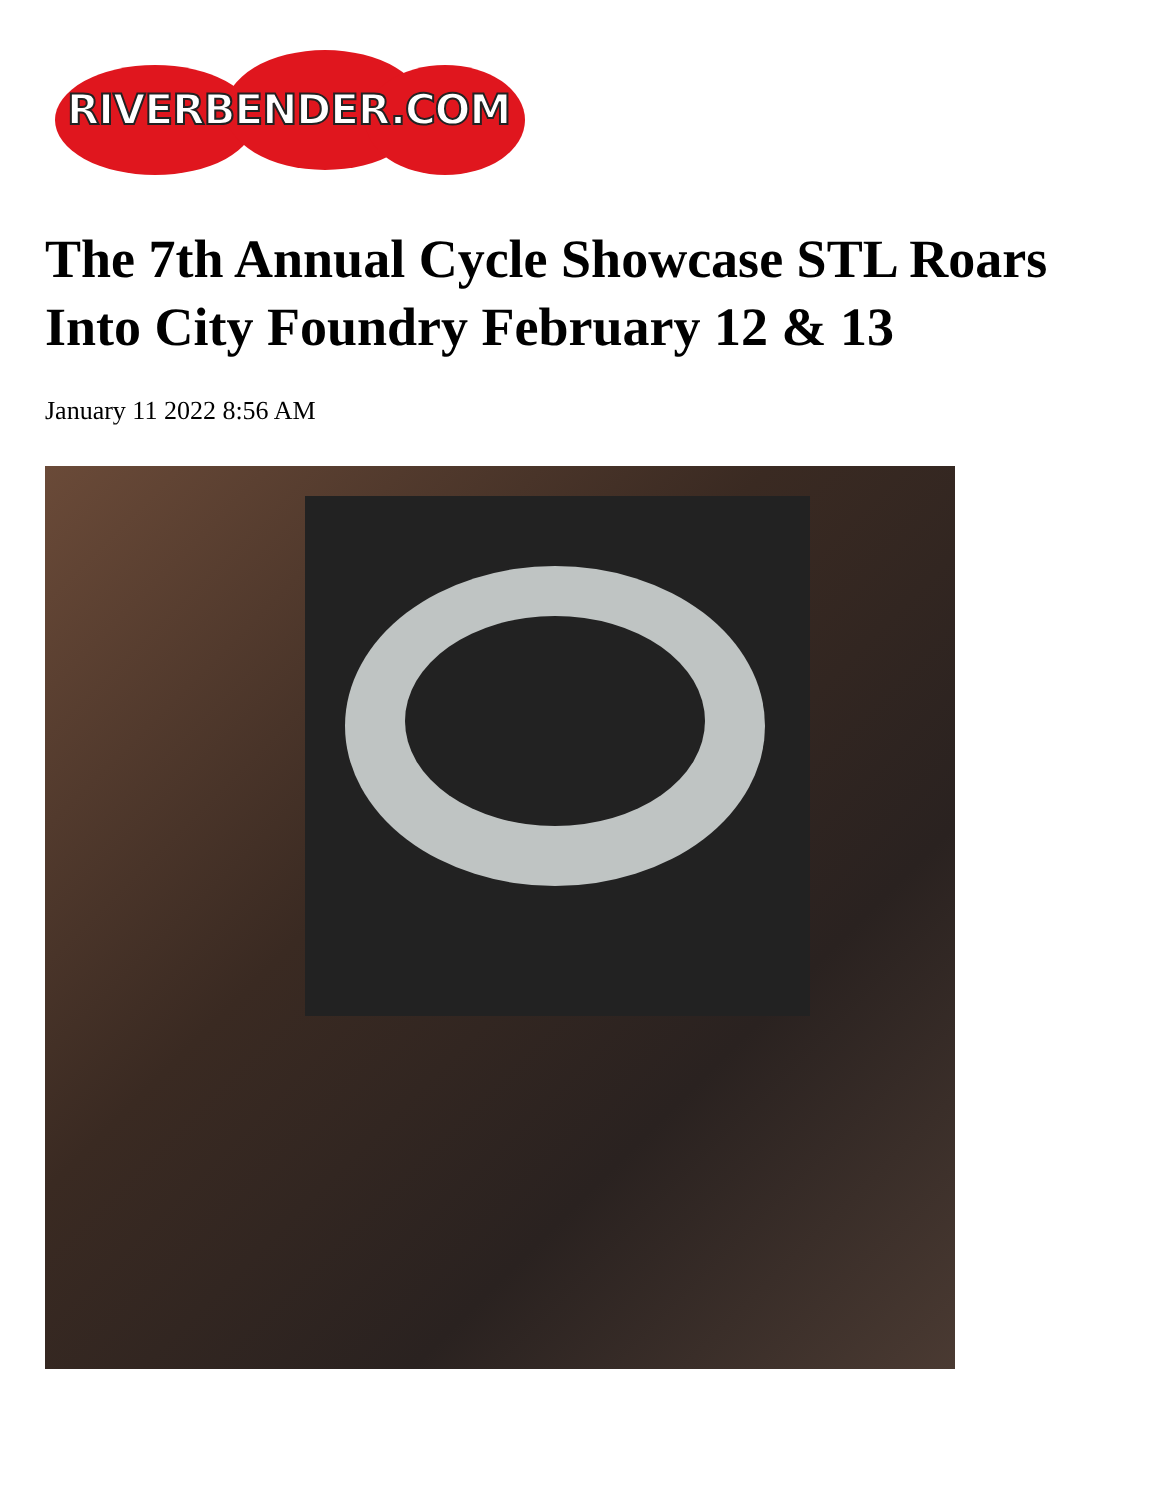RIVERBENDER.COM
The 7th Annual Cycle Showcase STL Roars Into City Foundry February 12 & 13
January 11 2022 8:56 AM